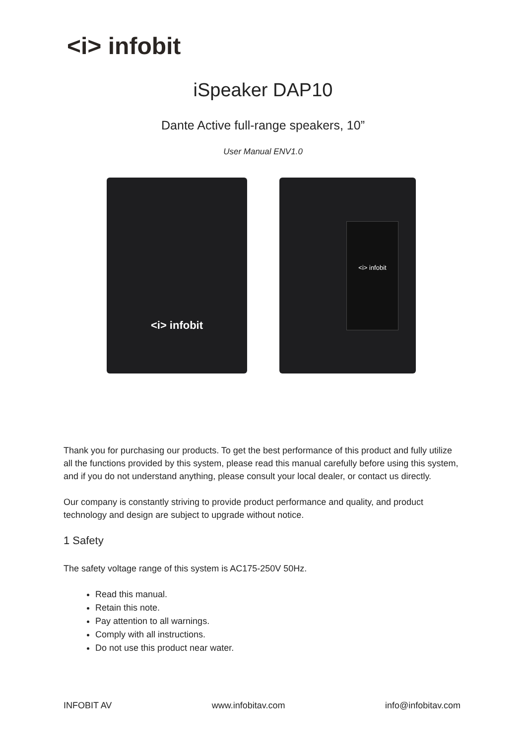<i> infobit
iSpeaker DAP10
Dante Active full-range speakers, 10”
User Manual ENV1.0
<i> infobit <i> infobit
Thank you for purchasing our products. To get the best performance of this product and fully utilize all the functions provided by this system, please read this manual carefully before using this system, and if you do not understand anything, please consult your local dealer, or contact us directly.
Our company is constantly striving to provide product performance and quality, and product technology and design are subject to upgrade without notice.
1 Safety
The safety voltage range of this system is AC175-250V 50Hz.
Read this manual.
Retain this note.
Pay attention to all warnings.
Comply with all instructions.
Do not use this product near water.
INFOBIT AV www.infobitav.com info@infobitav.com